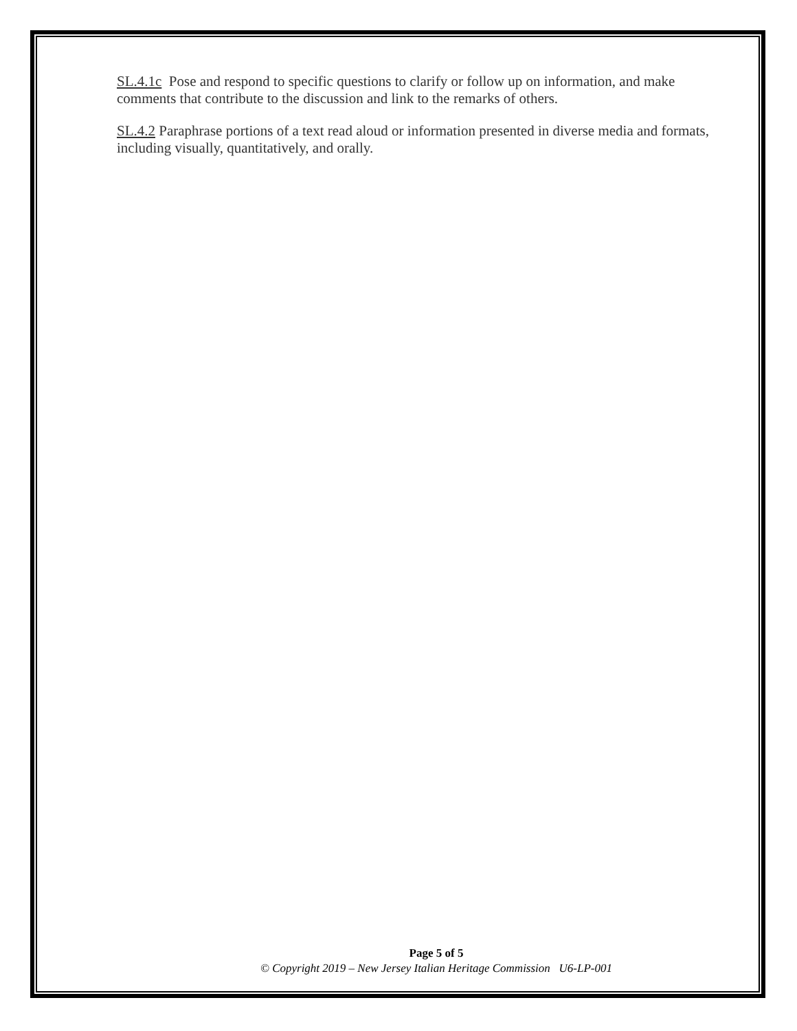SL.4.1c Pose and respond to specific questions to clarify or follow up on information, and make comments that contribute to the discussion and link to the remarks of others.
SL.4.2 Paraphrase portions of a text read aloud or information presented in diverse media and formats, including visually, quantitatively, and orally.
Page 5 of 5
© Copyright 2019 – New Jersey Italian Heritage Commission U6-LP-001